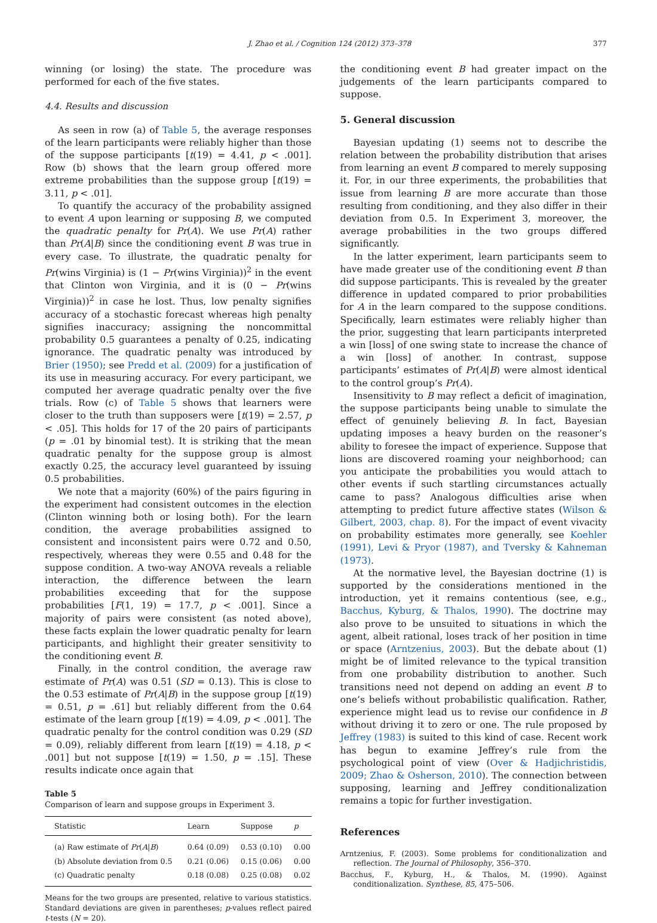J. Zhao et al. / Cognition 124 (2012) 373–378 377
winning (or losing) the state. The procedure was performed for each of the five states.
4.4. Results and discussion
As seen in row (a) of Table 5, the average responses of the learn participants were reliably higher than those of the suppose participants [t(19) = 4.41, p < .001]. Row (b) shows that the learn group offered more extreme probabilities than the suppose group [t(19) = 3.11, p < .01].
To quantify the accuracy of the probability assigned to event A upon learning or supposing B, we computed the quadratic penalty for Pr(A). We use Pr(A) rather than Pr(A|B) since the conditioning event B was true in every case. To illustrate, the quadratic penalty for Pr(wins Virginia) is (1 − Pr(wins Virginia))<sup>2</sup> in the event that Clinton won Virginia, and it is (0 − Pr(wins Virginia))<sup>2</sup> in case he lost. Thus, low penalty signifies accuracy of a stochastic forecast whereas high penalty signifies inaccuracy; assigning the noncommittal probability 0.5 guarantees a penalty of 0.25, indicating ignorance. The quadratic penalty was introduced by Brier (1950); see Predd et al. (2009) for a justification of its use in measuring accuracy. For every participant, we computed her average quadratic penalty over the five trials. Row (c) of Table 5 shows that learners were closer to the truth than supposers were [t(19) = 2.57, p < .05]. This holds for 17 of the 20 pairs of participants (p = .01 by binomial test). It is striking that the mean quadratic penalty for the suppose group is almost exactly 0.25, the accuracy level guaranteed by issuing 0.5 probabilities.
We note that a majority (60%) of the pairs figuring in the experiment had consistent outcomes in the election (Clinton winning both or losing both). For the learn condition, the average probabilities assigned to consistent and inconsistent pairs were 0.72 and 0.50, respectively, whereas they were 0.55 and 0.48 for the suppose condition. A two-way ANOVA reveals a reliable interaction, the difference between the learn probabilities exceeding that for the suppose probabilities [F(1, 19) = 17.7, p < .001]. Since a majority of pairs were consistent (as noted above), these facts explain the lower quadratic penalty for learn participants, and highlight their greater sensitivity to the conditioning event B.
Finally, in the control condition, the average raw estimate of Pr(A) was 0.51 (SD = 0.13). This is close to the 0.53 estimate of Pr(A|B) in the suppose group [t(19) = 0.51, p = .61] but reliably different from the 0.64 estimate of the learn group [t(19) = 4.09, p < .001]. The quadratic penalty for the control condition was 0.29 (SD = 0.09), reliably different from learn [t(19) = 4.18, p < .001] but not suppose [t(19) = 1.50, p = .15]. These results indicate once again that
Table 5
Comparison of learn and suppose groups in Experiment 3.
| Statistic | Learn | Suppose | p |
| --- | --- | --- | --- |
| (a) Raw estimate of Pr ( A / B ) | 0.64 (0.09) | 0.53 (0.10) | 0.00 |
| (b) Absolute deviation from 0.5 | 0.21 (0.06) | 0.15 (0.06) | 0.00 |
| (c) Quadratic penalty | 0.18 (0.08) | 0.25 (0.08) | 0.02 |
Means for the two groups are presented, relative to various statistics. Standard deviations are given in parentheses; p-values reflect paired t-tests (N = 20).
the conditioning event B had greater impact on the judgements of the learn participants compared to suppose.
5. General discussion
Bayesian updating (1) seems not to describe the relation between the probability distribution that arises from learning an event B compared to merely supposing it. For, in our three experiments, the probabilities that issue from learning B are more accurate than those resulting from conditioning, and they also differ in their deviation from 0.5. In Experiment 3, moreover, the average probabilities in the two groups differed significantly.
In the latter experiment, learn participants seem to have made greater use of the conditioning event B than did suppose participants. This is revealed by the greater difference in updated compared to prior probabilities for A in the learn compared to the suppose conditions. Specifically, learn estimates were reliably higher than the prior, suggesting that learn participants interpreted a win [loss] of one swing state to increase the chance of a win [loss] of another. In contrast, suppose participants’ estimates of Pr(A|B) were almost identical to the control group’s Pr(A).
Insensitivity to B may reflect a deficit of imagination, the suppose participants being unable to simulate the effect of genuinely believing B. In fact, Bayesian updating imposes a heavy burden on the reasoner’s ability to foresee the impact of experience. Suppose that lions are discovered roaming your neighborhood; can you anticipate the probabilities you would attach to other events if such startling circumstances actually came to pass? Analogous difficulties arise when attempting to predict future affective states (Wilson & Gilbert, 2003, chap. 8). For the impact of event vivacity on probability estimates more generally, see Koehler (1991), Levi & Pryor (1987), and Tversky & Kahneman (1973).
At the normative level, the Bayesian doctrine (1) is supported by the considerations mentioned in the introduction, yet it remains contentious (see, e.g., Bacchus, Kyburg, & Thalos, 1990). The doctrine may also prove to be unsuited to situations in which the agent, albeit rational, loses track of her position in time or space (Arntzenius, 2003). But the debate about (1) might be of limited relevance to the typical transition from one probability distribution to another. Such transitions need not depend on adding an event B to one’s beliefs without probabilistic qualification. Rather, experience might lead us to revise our confidence in B without driving it to zero or one. The rule proposed by Jeffrey (1983) is suited to this kind of case. Recent work has begun to examine Jeffrey’s rule from the psychological point of view (Over & Hadjichristidis, 2009; Zhao & Osherson, 2010). The connection between supposing, learning and Jeffrey conditionalization remains a topic for further investigation.
References
Arntzenius, F. (2003). Some problems for conditionalization and reflection. The Journal of Philosophy, 356–370.
Bacchus, F., Kyburg, H., & Thalos, M. (1990). Against conditionalization. Synthese, 85, 475–506.